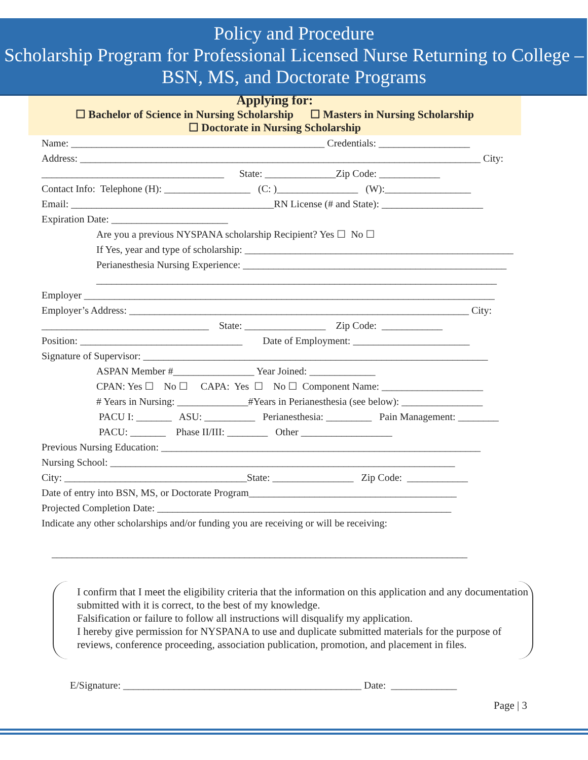Policy and Procedure
Scholarship Program for Professional Licensed Nurse Returning to College –
BSN, MS, and Doctorate Programs
Applying for:
☐ Bachelor of Science in Nursing Scholarship ☐ Masters in Nursing Scholarship
☐ Doctorate in Nursing Scholarship
Name: __________________________________________________ Credentials: __________________ Address: _______________________________________________________________________________ City: ____________________________________ State: ______________Zip Code: ____________ Contact Info: Telephone (H): _________________ (C: )________________ (W):_________________ Email: ________________________________________RN License (# and State): ____________________ Expiration Date: _______________________ Are you a previous NYSPANA scholarship Recipient? Yes ☐ No ☐ If Yes, year and type of scholarship: _____________________________________________________ Perianesthesia Nursing Experience: ____________________________________________________ _______________________________________________________________________________ Employer _________________________________________________________________________________ Employer’s Address: ___________________________________________________________________ City: _________________________________ State: ________________ Zip Code: ____________ Position: ________________________________ Date of Employment: _______________________ Signature of Supervisor: ____________________________________________________________________ ASPAN Member #________________ Year Joined: _____________ CPAN: Yes ☐ No ☐ CAPA: Yes ☐ No ☐ Component Name: ____________________ # Years in Nursing: ______________#Years in Perianesthesia (see below): ________________ PACU I: _______ ASU: __________ Perianesthesia: _________ Pain Management: ________ PACU: _______ Phase II/III: ________ Other __________________ Previous Nursing Education: _______________________________________________________________ Nursing School: ____________________________________________________________________ City: ____________________________________State: ________________ Zip Code: ____________ Date of entry into BSN, MS, or Doctorate Program_________________________________________ Projected Completion Date: __________________________________________________________ Indicate any other scholarships and/or funding you are receiving or will be receiving: __________________________________________________________________________________
I confirm that I meet the eligibility criteria that the information on this application and any documentation submitted with it is correct, to the best of my knowledge.
Falsification or failure to follow all instructions will disqualify my application.
I hereby give permission for NYSPANA to use and duplicate submitted materials for the purpose of reviews, conference proceeding, association publication, promotion, and placement in files.
E/Signature: _______________________________________________ Date: _____________
Page | 3